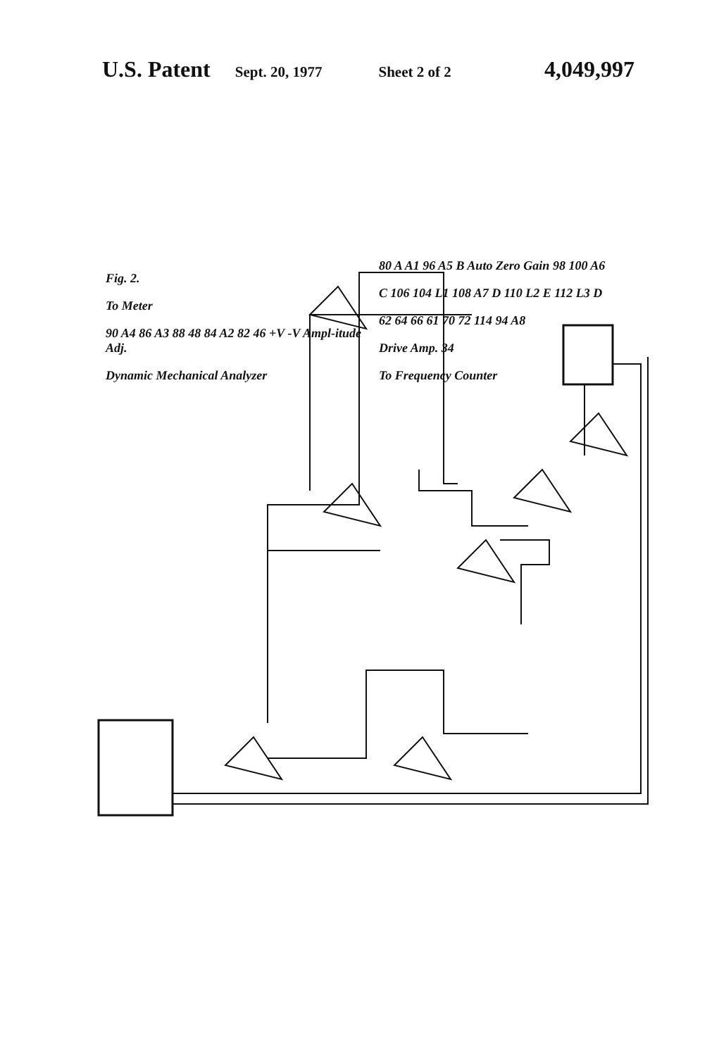U.S. Patent Sept. 20, 1977 Sheet 2 of 2 4,049,997
Fig. 2.
To Meter
90 A4 86 A3 88 48 84 A2 82 46 +V -V Ampl-itude Adj.
Dynamic Mechanical Analyzer
80 A A1 96 A5 B Auto Zero Gain 98 100 A6
C 106 104 L1 108 A7 D 110 L2 E 112 L3 D
62 64 66 61 70 72 114 94 A8
Drive Amp. 34
To Frequency Counter